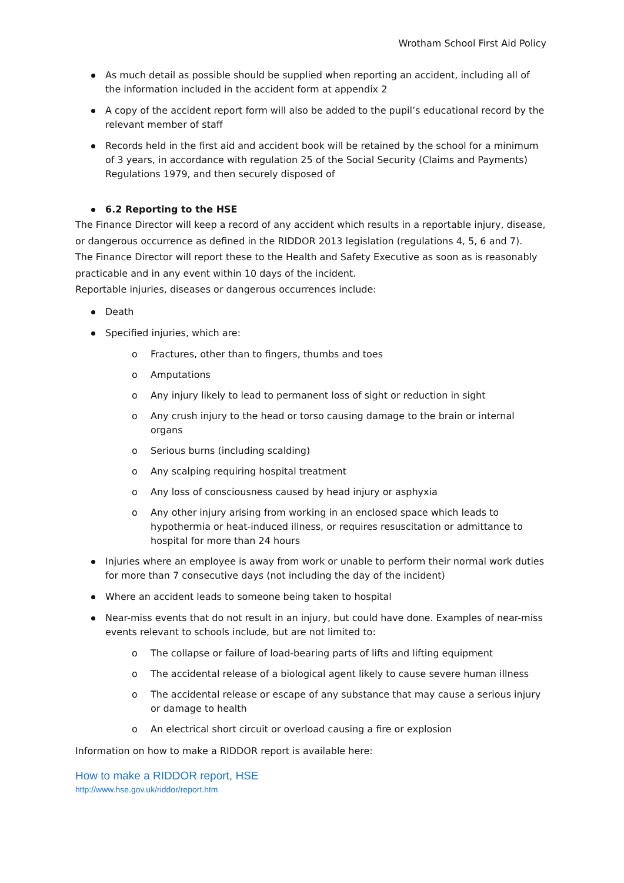Wrotham School First Aid Policy
As much detail as possible should be supplied when reporting an accident, including all of the information included in the accident form at appendix 2
A copy of the accident report form will also be added to the pupil’s educational record by the relevant member of staff
Records held in the first aid and accident book will be retained by the school for a minimum of 3 years, in accordance with regulation 25 of the Social Security (Claims and Payments) Regulations 1979, and then securely disposed of
6.2 Reporting to the HSE
The Finance Director will keep a record of any accident which results in a reportable injury, disease, or dangerous occurrence as defined in the RIDDOR 2013 legislation (regulations 4, 5, 6 and 7).
The Finance Director will report these to the Health and Safety Executive as soon as is reasonably practicable and in any event within 10 days of the incident.
Reportable injuries, diseases or dangerous occurrences include:
Death
Specified injuries, which are:
o Fractures, other than to fingers, thumbs and toes
o Amputations
o Any injury likely to lead to permanent loss of sight or reduction in sight
o Any crush injury to the head or torso causing damage to the brain or internal organs
o Serious burns (including scalding)
o Any scalping requiring hospital treatment
o Any loss of consciousness caused by head injury or asphyxia
o Any other injury arising from working in an enclosed space which leads to hypothermia or heat-induced illness, or requires resuscitation or admittance to hospital for more than 24 hours
Injuries where an employee is away from work or unable to perform their normal work duties for more than 7 consecutive days (not including the day of the incident)
Where an accident leads to someone being taken to hospital
Near-miss events that do not result in an injury, but could have done. Examples of near-miss events relevant to schools include, but are not limited to:
o The collapse or failure of load-bearing parts of lifts and lifting equipment
o The accidental release of a biological agent likely to cause severe human illness
o The accidental release or escape of any substance that may cause a serious injury or damage to health
o An electrical short circuit or overload causing a fire or explosion
Information on how to make a RIDDOR report is available here:
How to make a RIDDOR report, HSE
http://www.hse.gov.uk/riddor/report.htm